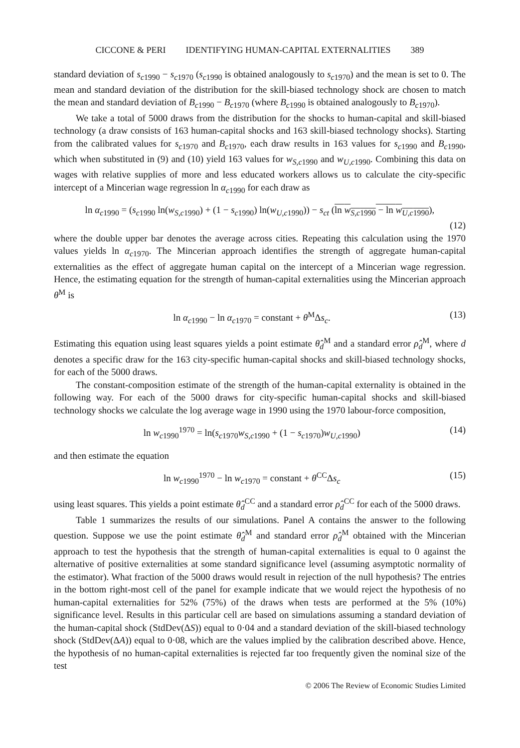CICCONE & PERI IDENTIFYING HUMAN-CAPITAL EXTERNALITIES 389
standard deviation of s<sub>c1990</sub> − s<sub>c1970</sub> (s<sub>c1990</sub> is obtained analogously to s<sub>c1970</sub>) and the mean is set to 0. The mean and standard deviation of the distribution for the skill-biased technology shock are chosen to match the mean and standard deviation of B<sub>c1990</sub> − B<sub>c1970</sub> (where B<sub>c1990</sub> is obtained analogously to B<sub>c1970</sub>).
We take a total of 5000 draws from the distribution for the shocks to human-capital and skill-biased technology (a draw consists of 163 human-capital shocks and 163 skill-biased technology shocks). Starting from the calibrated values for s<sub>c1970</sub> and B<sub>c1970</sub>, each draw results in 163 values for s<sub>c1990</sub> and B<sub>c1990</sub>, which when substituted in (9) and (10) yield 163 values for w<sub>S,c1990</sub> and w<sub>U,c1990</sub>. Combining this data on wages with relative supplies of more and less educated workers allows us to calculate the city-specific intercept of a Mincerian wage regression ln α<sub>c1990</sub> for each draw as
ln α<sub>c1990</sub> = (s<sub>c1990</sub> ln(w<sub>S,c1990</sub>) + (1 − s<sub>c1990</sub>) ln(w<sub>U,c1990</sub>)) − s<sub>ct</sub> (ln w<sub>S,c1990</sub> − ln w<sub>U,c1990</sub>),
(12)
where the double upper bar denotes the average across cities. Repeating this calculation using the 1970 values yields ln α<sub>c1970</sub>. The Mincerian approach identifies the strength of aggregate human-capital externalities as the effect of aggregate human capital on the intercept of a Mincerian wage regression. Hence, the estimating equation for the strength of human-capital externalities using the Mincerian approach θ<sup>M</sup> is
ln α<sub>c1990</sub> − ln α<sub>c1970</sub> = constant + θ<sup>M</sup>Δs<sub>c</sub>. (13)
Estimating this equation using least squares yields a point estimate θ̂<sub>d</sub><sup>M</sup> and a standard error ρ̂<sub>d</sub><sup>M</sup>, where d denotes a specific draw for the 163 city-specific human-capital shocks and skill-biased technology shocks, for each of the 5000 draws.
The constant-composition estimate of the strength of the human-capital externality is obtained in the following way. For each of the 5000 draws for city-specific human-capital shocks and skill-biased technology shocks we calculate the log average wage in 1990 using the 1970 labour-force composition,
ln w<sub>c1990</sub><sup>1970</sup> = ln(s<sub>c1970</sub>w<sub>S,c1990</sub> + (1 − s<sub>c1970</sub>)w<sub>U,c1990</sub>) (14)
and then estimate the equation
ln w<sub>c1990</sub><sup>1970</sup> − ln w<sub>c1970</sub> = constant + θ<sup>CC</sup>Δs<sub>c</sub> (15)
using least squares. This yields a point estimate θ̂<sub>d</sub><sup>CC</sup> and a standard error ρ̂<sub>d</sub><sup>CC</sup> for each of the 5000 draws.
Table 1 summarizes the results of our simulations. Panel A contains the answer to the following question. Suppose we use the point estimate θ̂<sub>d</sub><sup>M</sup> and standard error ρ̂<sub>d</sub><sup>M</sup> obtained with the Mincerian approach to test the hypothesis that the strength of human-capital externalities is equal to 0 against the alternative of positive externalities at some standard significance level (assuming asymptotic normality of the estimator). What fraction of the 5000 draws would result in rejection of the null hypothesis? The entries in the bottom right-most cell of the panel for example indicate that we would reject the hypothesis of no human-capital externalities for 52% (75%) of the draws when tests are performed at the 5% (10%) significance level. Results in this particular cell are based on simulations assuming a standard deviation of the human-capital shock (StdDev(ΔS)) equal to 0·04 and a standard deviation of the skill-biased technology shock (StdDev(ΔA)) equal to 0·08, which are the values implied by the calibration described above. Hence, the hypothesis of no human-capital externalities is rejected far too frequently given the nominal size of the test
© 2006 The Review of Economic Studies Limited